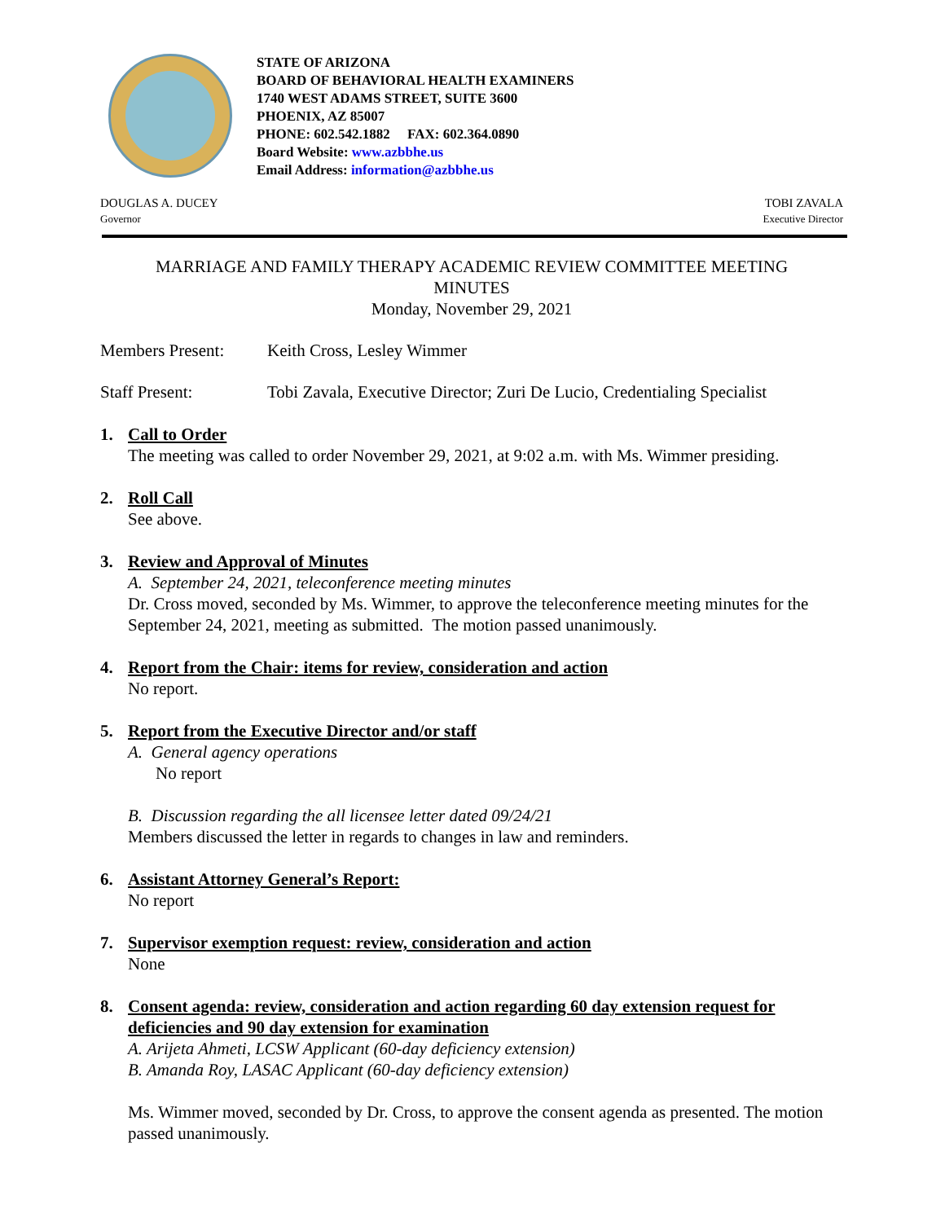STATE OF ARIZONA
BOARD OF BEHAVIORAL HEALTH EXAMINERS
1740 WEST ADAMS STREET, SUITE 3600
PHOENIX, AZ 85007
PHONE: 602.542.1882 FAX: 602.364.0890
Board Website: www.azbbhe.us
Email Address: information@azbbhe.us
DOUGLAS A. DUCEY
Governor
TOBI ZAVALA
Executive Director
MARRIAGE AND FAMILY THERAPY ACADEMIC REVIEW COMMITTEE MEETING
MINUTES
Monday, November 29, 2021
Members Present: Keith Cross, Lesley Wimmer
Staff Present: Tobi Zavala, Executive Director; Zuri De Lucio, Credentialing Specialist
1. Call to Order
The meeting was called to order November 29, 2021, at 9:02 a.m. with Ms. Wimmer presiding.
2. Roll Call
See above.
3. Review and Approval of Minutes
A. September 24, 2021, teleconference meeting minutes
Dr. Cross moved, seconded by Ms. Wimmer, to approve the teleconference meeting minutes for the September 24, 2021, meeting as submitted. The motion passed unanimously.
4. Report from the Chair: items for review, consideration and action
No report.
5. Report from the Executive Director and/or staff
A. General agency operations
No report
B. Discussion regarding the all licensee letter dated 09/24/21
Members discussed the letter in regards to changes in law and reminders.
6. Assistant Attorney General’s Report:
No report
7. Supervisor exemption request: review, consideration and action
None
8. Consent agenda: review, consideration and action regarding 60 day extension request for deficiencies and 90 day extension for examination
A. Arijeta Ahmeti, LCSW Applicant (60-day deficiency extension)
B. Amanda Roy, LASAC Applicant (60-day deficiency extension)
Ms. Wimmer moved, seconded by Dr. Cross, to approve the consent agenda as presented. The motion passed unanimously.